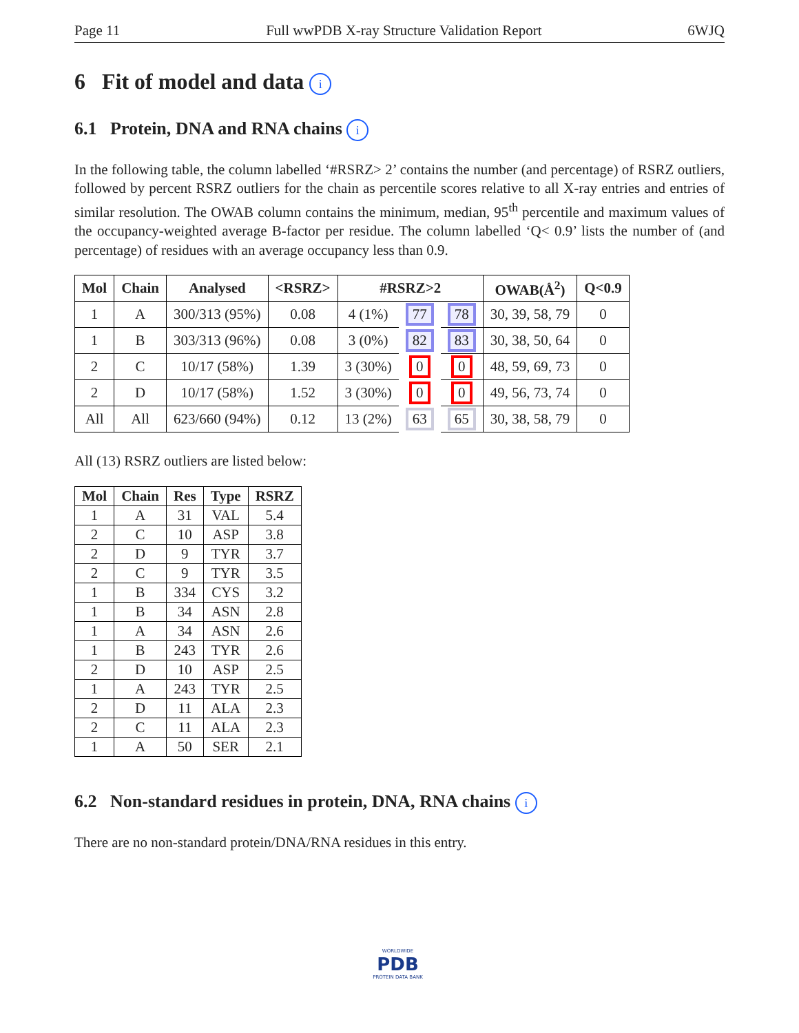Page 11 Full wwPDB X-ray Structure Validation Report 6WJQ
6 Fit of model and data i
6.1 Protein, DNA and RNA chains i
In the following table, the column labelled ‘#RSRZ> 2’ contains the number (and percentage) of RSRZ outliers, followed by percent RSRZ outliers for the chain as percentile scores relative to all X-ray entries and entries of similar resolution. The OWAB column contains the minimum, median, 95<sup>th</sup> percentile and maximum values of the occupancy-weighted average B-factor per residue. The column labelled ‘Q< 0.9’ lists the number of (and percentage) of residues with an average occupancy less than 0.9.
| Mol | Chain | Analysed | <RSRZ> | #RSRZ>2 | | | OWAB(Å<sup>2</sup>) | Q<0.9 |
| --- | --- | --- | --- | --- | --- | --- | --- | --- |
| 1 | A | 300/313 (95%) | 0.08 | 4 (1%) | 77 | 78 | 30, 39, 58, 79 | 0 |
| 1 | B | 303/313 (96%) | 0.08 | 3 (0%) | 82 | 83 | 30, 38, 50, 64 | 0 |
| 2 | C | 10/17 (58%) | 1.39 | 3 (30%) | 0 | 0 | 48, 59, 69, 73 | 0 |
| 2 | D | 10/17 (58%) | 1.52 | 3 (30%) | 0 | 0 | 49, 56, 73, 74 | 0 |
| All | All | 623/660 (94%) | 0.12 | 13 (2%) | 63 | 65 | 30, 38, 58, 79 | 0 |
All (13) RSRZ outliers are listed below:
| Mol | Chain | Res | Type | RSRZ |
| --- | --- | --- | --- | --- |
| 1 | A | 31 | VAL | 5.4 |
| 2 | C | 10 | ASP | 3.8 |
| 2 | D | 9 | TYR | 3.7 |
| 2 | C | 9 | TYR | 3.5 |
| 1 | B | 334 | CYS | 3.2 |
| 1 | B | 34 | ASN | 2.8 |
| 1 | A | 34 | ASN | 2.6 |
| 1 | B | 243 | TYR | 2.6 |
| 2 | D | 10 | ASP | 2.5 |
| 1 | A | 243 | TYR | 2.5 |
| 2 | D | 11 | ALA | 2.3 |
| 2 | C | 11 | ALA | 2.3 |
| 1 | A | 50 | SER | 2.1 |
6.2 Non-standard residues in protein, DNA, RNA chains i
There are no non-standard protein/DNA/RNA residues in this entry.
WORLDWIDE
PDB
PROTEIN DATA BANK